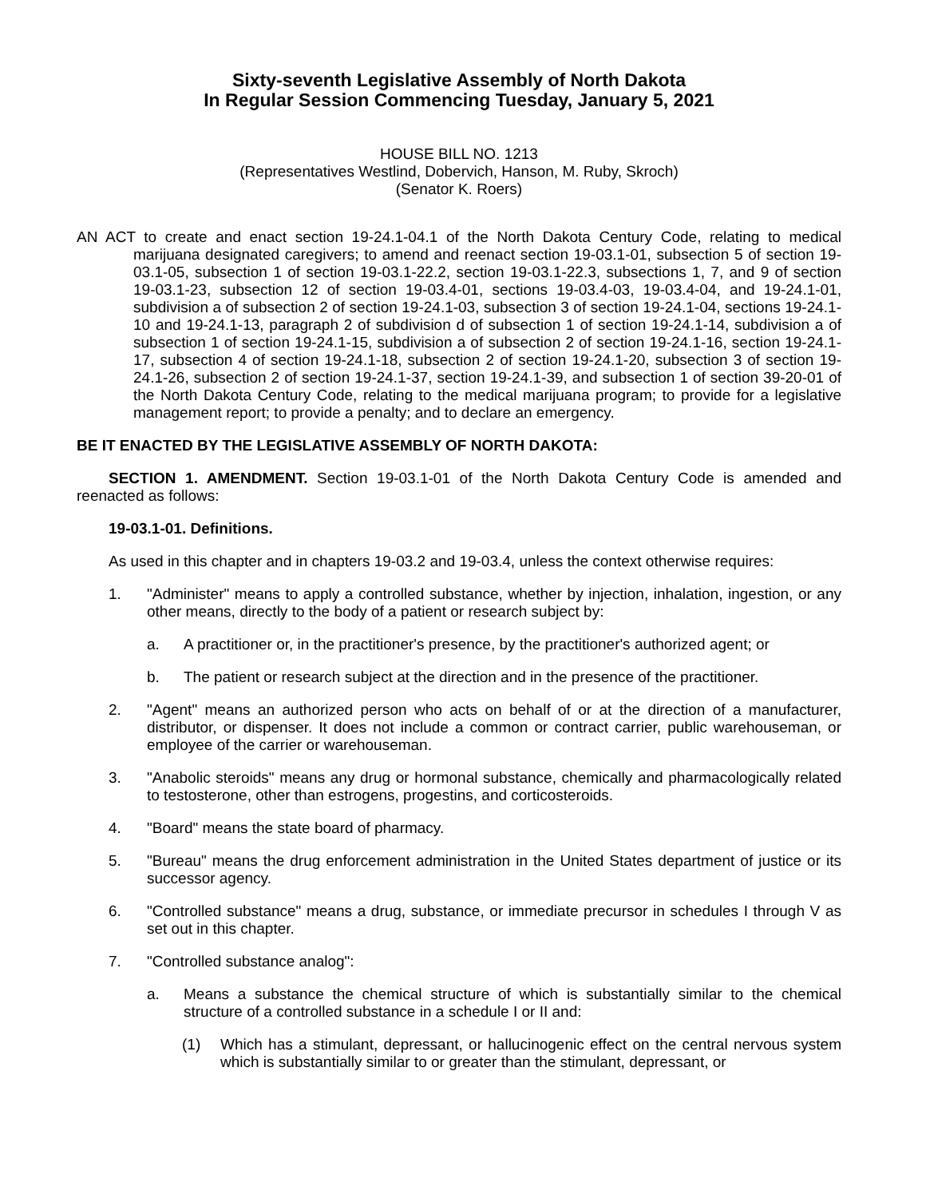Sixty-seventh Legislative Assembly of North Dakota
In Regular Session Commencing Tuesday, January 5, 2021
HOUSE BILL NO. 1213
(Representatives Westlind, Dobervich, Hanson, M. Ruby, Skroch)
(Senator K. Roers)
AN ACT to create and enact section 19-24.1-04.1 of the North Dakota Century Code, relating to medical marijuana designated caregivers; to amend and reenact section 19-03.1-01, subsection 5 of section 19-03.1-05, subsection 1 of section 19-03.1-22.2, section 19-03.1-22.3, subsections 1, 7, and 9 of section 19-03.1-23, subsection 12 of section 19-03.4-01, sections 19-03.4-03, 19-03.4-04, and 19-24.1-01, subdivision a of subsection 2 of section 19-24.1-03, subsection 3 of section 19-24.1-04, sections 19-24.1-10 and 19-24.1-13, paragraph 2 of subdivision d of subsection 1 of section 19-24.1-14, subdivision a of subsection 1 of section 19-24.1-15, subdivision a of subsection 2 of section 19-24.1-16, section 19-24.1-17, subsection 4 of section 19-24.1-18, subsection 2 of section 19-24.1-20, subsection 3 of section 19-24.1-26, subsection 2 of section 19-24.1-37, section 19-24.1-39, and subsection 1 of section 39-20-01 of the North Dakota Century Code, relating to the medical marijuana program; to provide for a legislative management report; to provide a penalty; and to declare an emergency.
BE IT ENACTED BY THE LEGISLATIVE ASSEMBLY OF NORTH DAKOTA:
SECTION 1. AMENDMENT. Section 19-03.1-01 of the North Dakota Century Code is amended and reenacted as follows:
19-03.1-01. Definitions.
As used in this chapter and in chapters 19-03.2 and 19-03.4, unless the context otherwise requires:
1. "Administer" means to apply a controlled substance, whether by injection, inhalation, ingestion, or any other means, directly to the body of a patient or research subject by:
a. A practitioner or, in the practitioner's presence, by the practitioner's authorized agent; or
b. The patient or research subject at the direction and in the presence of the practitioner.
2. "Agent" means an authorized person who acts on behalf of or at the direction of a manufacturer, distributor, or dispenser. It does not include a common or contract carrier, public warehouseman, or employee of the carrier or warehouseman.
3. "Anabolic steroids" means any drug or hormonal substance, chemically and pharmacologically related to testosterone, other than estrogens, progestins, and corticosteroids.
4. "Board" means the state board of pharmacy.
5. "Bureau" means the drug enforcement administration in the United States department of justice or its successor agency.
6. "Controlled substance" means a drug, substance, or immediate precursor in schedules I through V as set out in this chapter.
7. "Controlled substance analog":
a. Means a substance the chemical structure of which is substantially similar to the chemical structure of a controlled substance in a schedule I or II and:
(1) Which has a stimulant, depressant, or hallucinogenic effect on the central nervous system which is substantially similar to or greater than the stimulant, depressant, or